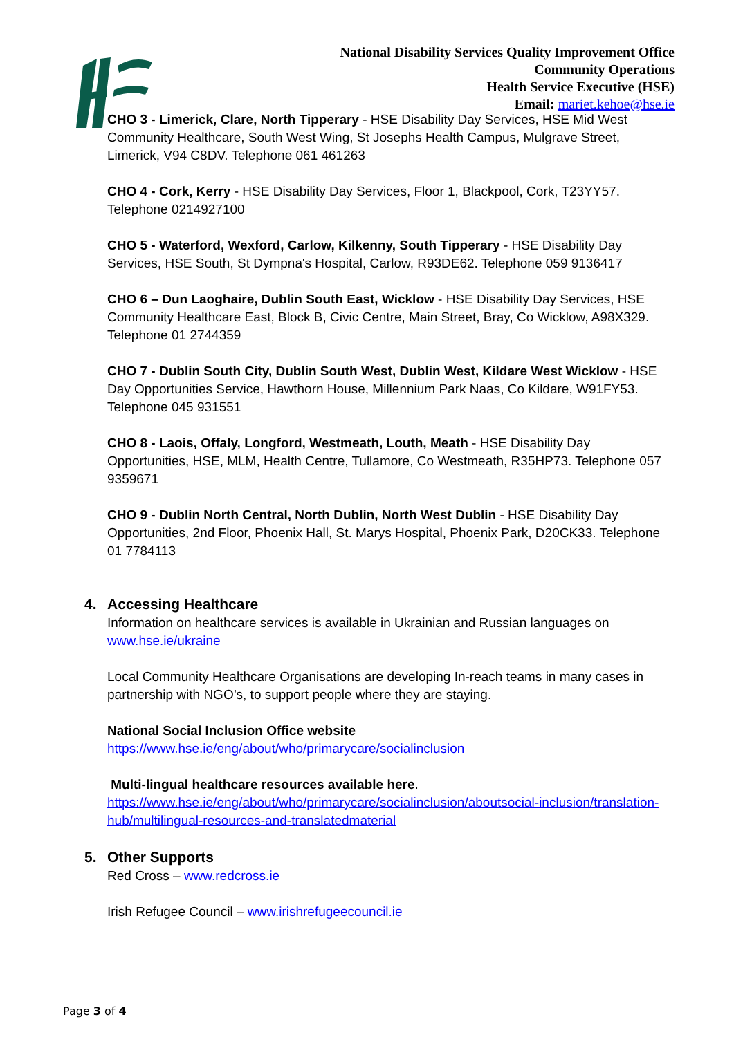National Disability Services Quality Improvement Office
Community Operations
Health Service Executive (HSE)
Email: mariet.kehoe@hse.ie
CHO 3 - Limerick, Clare, North Tipperary - HSE Disability Day Services, HSE Mid West Community Healthcare, South West Wing, St Josephs Health Campus, Mulgrave Street, Limerick, V94 C8DV. Telephone 061 461263
CHO 4 - Cork, Kerry - HSE Disability Day Services, Floor 1, Blackpool, Cork, T23YY57. Telephone 0214927100
CHO 5 - Waterford, Wexford, Carlow, Kilkenny, South Tipperary - HSE Disability Day Services, HSE South, St Dympna's Hospital, Carlow, R93DE62. Telephone 059 9136417
CHO 6 – Dun Laoghaire, Dublin South East, Wicklow - HSE Disability Day Services, HSE Community Healthcare East, Block B, Civic Centre, Main Street, Bray, Co Wicklow, A98X329. Telephone 01 2744359
CHO 7 - Dublin South City, Dublin South West, Dublin West, Kildare West Wicklow - HSE Day Opportunities Service, Hawthorn House, Millennium Park Naas, Co Kildare, W91FY53. Telephone 045 931551
CHO 8 - Laois, Offaly, Longford, Westmeath, Louth, Meath - HSE Disability Day Opportunities, HSE, MLM, Health Centre, Tullamore, Co Westmeath, R35HP73. Telephone 057 9359671
CHO 9 - Dublin North Central, North Dublin, North West Dublin - HSE Disability Day Opportunities, 2nd Floor, Phoenix Hall, St. Marys Hospital, Phoenix Park, D20CK33. Telephone 01 7784113
4. Accessing Healthcare
Information on healthcare services is available in Ukrainian and Russian languages on www.hse.ie/ukraine
Local Community Healthcare Organisations are developing In-reach teams in many cases in partnership with NGO’s, to support people where they are staying.
National Social Inclusion Office website
https://www.hse.ie/eng/about/who/primarycare/socialinclusion
Multi-lingual healthcare resources available here.
https://www.hse.ie/eng/about/who/primarycare/socialinclusion/aboutsocial-inclusion/translation-hub/multilingual-resources-and-translatedmaterial
5. Other Supports
Red Cross – www.redcross.ie
Irish Refugee Council – www.irishrefugeecouncil.ie
Page 3 of 4